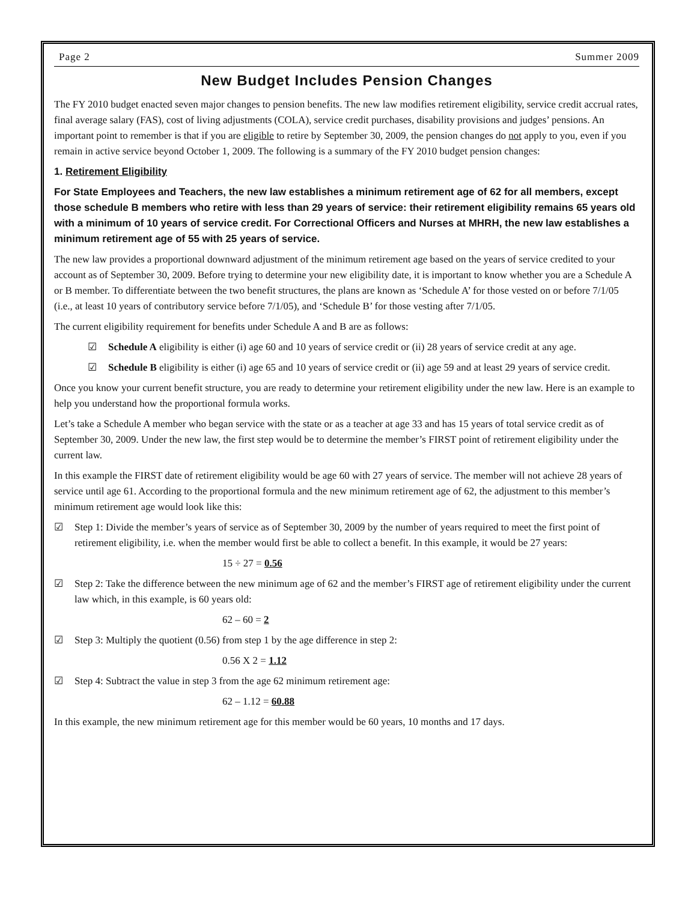Page 2 Summer 2009
New Budget Includes Pension Changes
The FY 2010 budget enacted seven major changes to pension benefits. The new law modifies retirement eligibility, service credit accrual rates, final average salary (FAS), cost of living adjustments (COLA), service credit purchases, disability provisions and judges’ pensions. An important point to remember is that if you are eligible to retire by September 30, 2009, the pension changes do not apply to you, even if you remain in active service beyond October 1, 2009. The following is a summary of the FY 2010 budget pension changes:
1. Retirement Eligibility
For State Employees and Teachers, the new law establishes a minimum retirement age of 62 for all members, except those schedule B members who retire with less than 29 years of service: their retirement eligibility remains 65 years old with a minimum of 10 years of service credit. For Correctional Officers and Nurses at MHRH, the new law establishes a minimum retirement age of 55 with 25 years of service.
The new law provides a proportional downward adjustment of the minimum retirement age based on the years of service credited to your account as of September 30, 2009. Before trying to determine your new eligibility date, it is important to know whether you are a Schedule A or B member. To differentiate between the two benefit structures, the plans are known as ‘Schedule A’ for those vested on or before 7/1/05 (i.e., at least 10 years of contributory service before 7/1/05), and ‘Schedule B’ for those vesting after 7/1/05.
The current eligibility requirement for benefits under Schedule A and B are as follows:
☑ Schedule A eligibility is either (i) age 60 and 10 years of service credit or (ii) 28 years of service credit at any age.
☑ Schedule B eligibility is either (i) age 65 and 10 years of service credit or (ii) age 59 and at least 29 years of service credit.
Once you know your current benefit structure, you are ready to determine your retirement eligibility under the new law. Here is an example to help you understand how the proportional formula works.
Let’s take a Schedule A member who began service with the state or as a teacher at age 33 and has 15 years of total service credit as of September 30, 2009. Under the new law, the first step would be to determine the member’s FIRST point of retirement eligibility under the current law.
In this example the FIRST date of retirement eligibility would be age 60 with 27 years of service. The member will not achieve 28 years of service until age 61. According to the proportional formula and the new minimum retirement age of 62, the adjustment to this member’s minimum retirement age would look like this:
☑ Step 1: Divide the member’s years of service as of September 30, 2009 by the number of years required to meet the first point of retirement eligibility, i.e. when the member would first be able to collect a benefit. In this example, it would be 27 years:
15 ÷ 27 = 0.56
☑ Step 2: Take the difference between the new minimum age of 62 and the member’s FIRST age of retirement eligibility under the current law which, in this example, is 60 years old:
62 – 60 = 2
☑ Step 3: Multiply the quotient (0.56) from step 1 by the age difference in step 2:
0.56 X 2 = 1.12
☑ Step 4: Subtract the value in step 3 from the age 62 minimum retirement age:
62 – 1.12 = 60.88
In this example, the new minimum retirement age for this member would be 60 years, 10 months and 17 days.